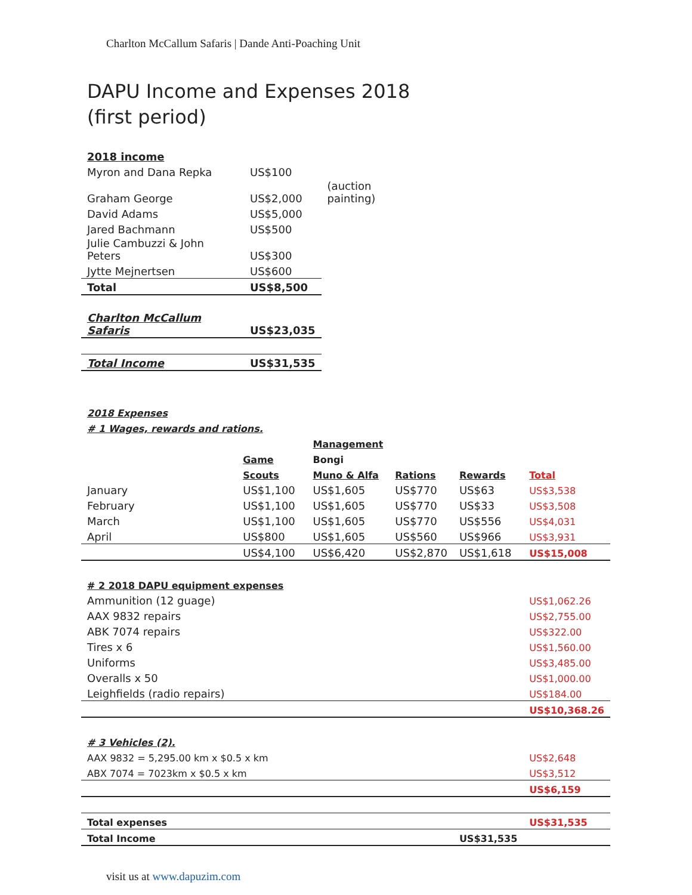Charlton McCallum Safaris | Dande Anti-Poaching Unit
DAPU Income and Expenses 2018
(first period)
| 2018 income | | |
| Myron and Dana Repka | US$100 | |
| Graham George | US$2,000 | (auction painting) |
| David Adams | US$5,000 | |
| Jared Bachmann | US$500 | |
| Julie Cambuzzi & John Peters | US$300 | |
| Jytte Mejnertsen | US$600 | |
| Total | US$8,500 | |
| Charlton McCallum Safaris | US$23,035 | |
| Total Income | US$31,535 | |
| 2018 Expenses | | | | | |
| # 1 Wages, rewards and rations. | | | | | |
| | | Management | | | |
| | Game | Bongi | | | |
| | Scouts | Muno & Alfa | Rations | Rewards | Total |
| January | US$1,100 | US$1,605 | US$770 | US$63 | US$3,538 |
| February | US$1,100 | US$1,605 | US$770 | US$33 | US$3,508 |
| March | US$1,100 | US$1,605 | US$770 | US$556 | US$4,031 |
| April | US$800 | US$1,605 | US$560 | US$966 | US$3,931 |
| | US$4,100 | US$6,420 | US$2,870 | US$1,618 | US$15,008 |
| # 2 2018 DAPU equipment expenses | | | | | |
| Ammunition (12 guage) | | | | | US$1,062.26 |
| AAX 9832 repairs | | | | | US$2,755.00 |
| ABK 7074 repairs | | | | | US$322.00 |
| Tires x 6 | | | | | US$1,560.00 |
| Uniforms | | | | | US$3,485.00 |
| Overalls x 50 | | | | | US$1,000.00 |
| Leighfields (radio repairs) | | | | | US$184.00 |
| | | | | | US$10,368.26 |
| # 3 Vehicles (2). | | | | | |
| AAX 9832 = 5,295.00 km x $0.5 x km | | | | | US$2,648 |
| ABX 7074 = 7023km x $0.5 x km | | | | | US$3,512 |
| | | | | | US$6,159 |
| Total expenses | | | | | US$31,535 |
| Total Income | | | | US$31,535 | |
visit us at www.dapuzim.com